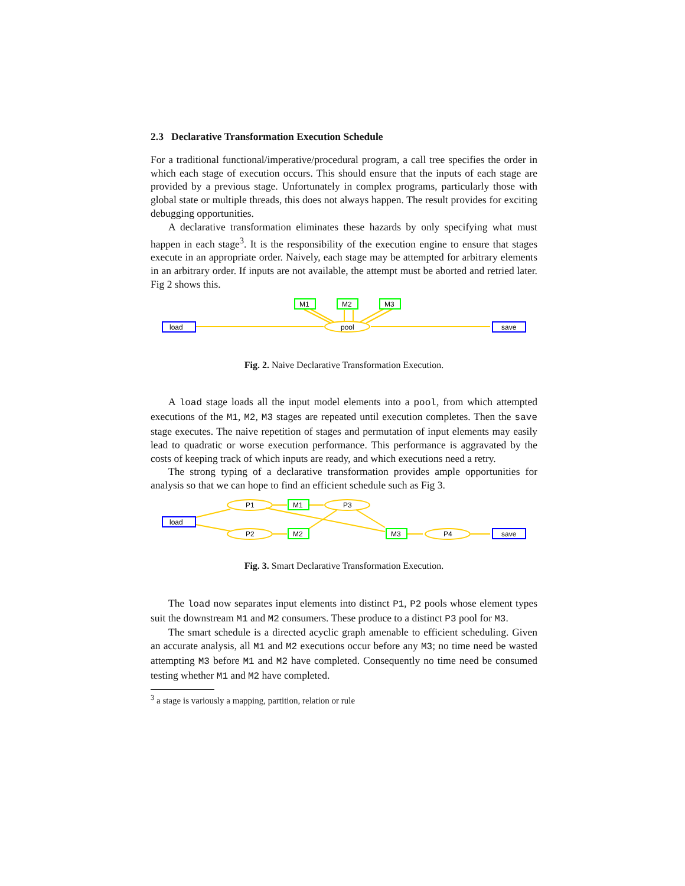2.3 Declarative Transformation Execution Schedule
For a traditional functional/imperative/procedural program, a call tree specifies the order in which each stage of execution occurs. This should ensure that the inputs of each stage are provided by a previous stage. Unfortunately in complex programs, particularly those with global state or multiple threads, this does not always happen. The result provides for exciting debugging opportunities.
A declarative transformation eliminates these hazards by only specifying what must happen in each stage<sup>3</sup>. It is the responsibility of the execution engine to ensure that stages execute in an appropriate order. Naively, each stage may be attempted for arbitrary elements in an arbitrary order. If inputs are not available, the attempt must be aborted and retried later. Fig 2 shows this.
load
save
pool
M1
M2
M3
Fig. 2. Naive Declarative Transformation Execution.
A load stage loads all the input model elements into a pool, from which attempted executions of the M1, M2, M3 stages are repeated until execution completes. Then the save stage executes. The naive repetition of stages and permutation of input elements may easily lead to quadratic or worse execution performance. This performance is aggravated by the costs of keeping track of which inputs are ready, and which executions need a retry.
The strong typing of a declarative transformation provides ample opportunities for analysis so that we can hope to find an efficient schedule such as Fig 3.
load
save
P1
P2
P3
P4
M1
M2
M3
Fig. 3. Smart Declarative Transformation Execution.
The load now separates input elements into distinct P1, P2 pools whose element types suit the downstream M1 and M2 consumers. These produce to a distinct P3 pool for M3.
The smart schedule is a directed acyclic graph amenable to efficient scheduling. Given an accurate analysis, all M1 and M2 executions occur before any M3; no time need be wasted attempting M3 before M1 and M2 have completed. Consequently no time need be consumed testing whether M1 and M2 have completed.
<sup>3</sup> a stage is variously a mapping, partition, relation or rule